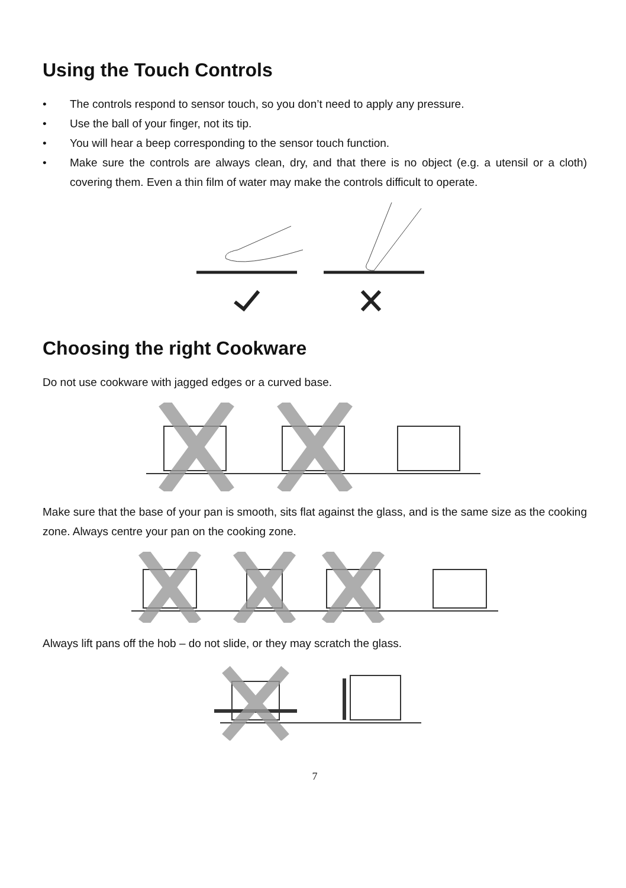Using the Touch Controls
• The controls respond to sensor touch, so you don’t need to apply any pressure.
• Use the ball of your finger, not its tip.
• You will hear a beep corresponding to the sensor touch function.
• Make sure the controls are always clean, dry, and that there is no object (e.g. a utensil or a cloth) covering them. Even a thin film of water may make the controls difficult to operate.
Choosing the right Cookware
Do not use cookware with jagged edges or a curved base.
Make sure that the base of your pan is smooth, sits flat against the glass, and is the same size as the cooking zone. Always centre your pan on the cooking zone.
Always lift pans off the hob – do not slide, or they may scratch the glass.
7